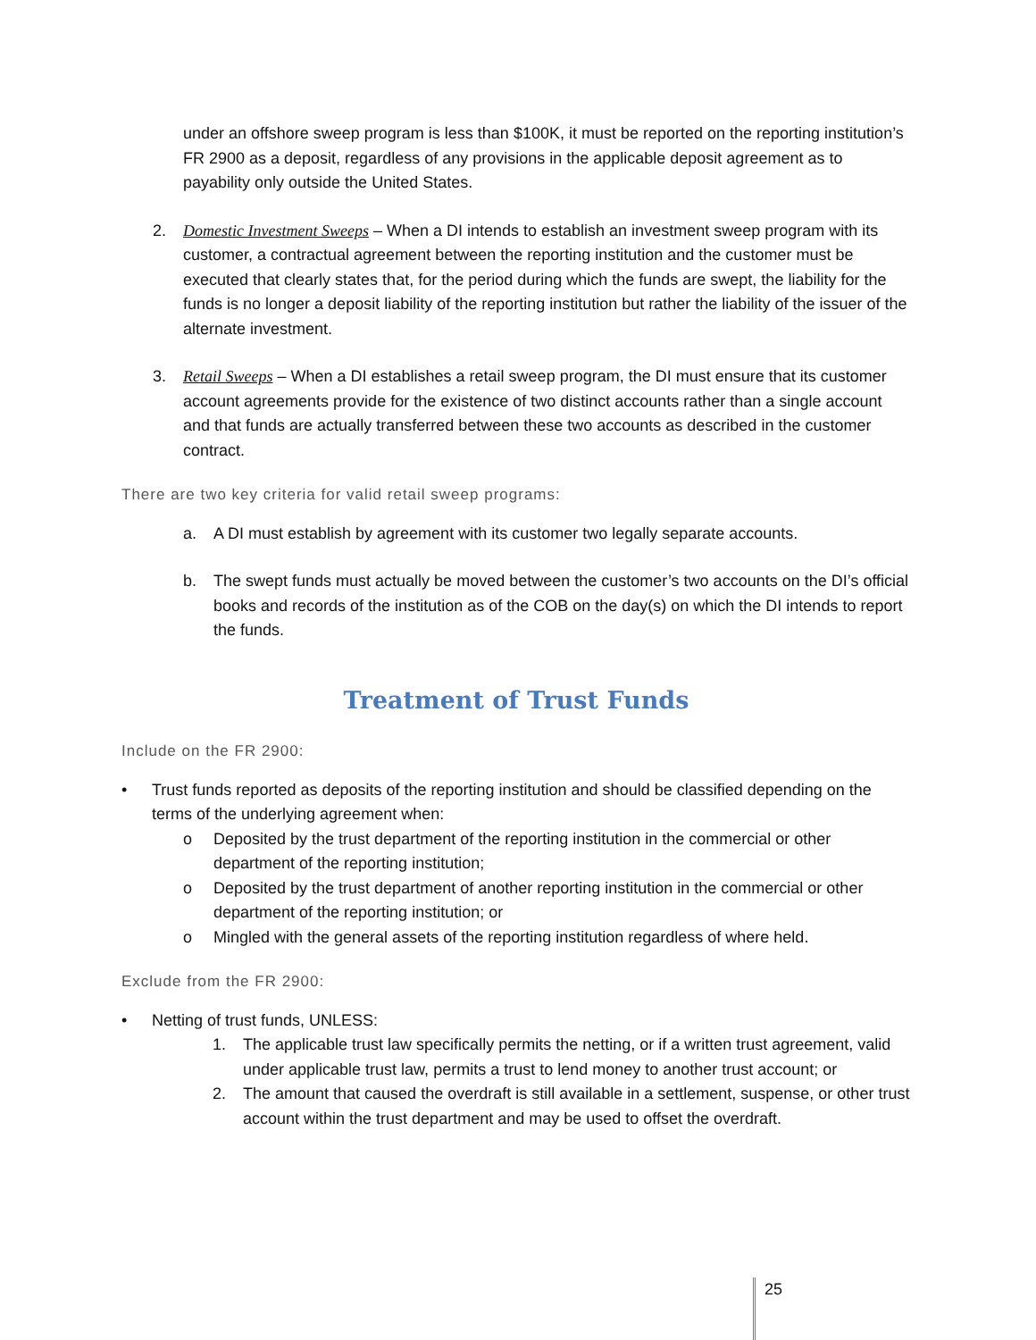under an offshore sweep program is less than $100K, it must be reported on the reporting institution’s FR 2900 as a deposit, regardless of any provisions in the applicable deposit agreement as to payability only outside the United States.
2. Domestic Investment Sweeps – When a DI intends to establish an investment sweep program with its customer, a contractual agreement between the reporting institution and the customer must be executed that clearly states that, for the period during which the funds are swept, the liability for the funds is no longer a deposit liability of the reporting institution but rather the liability of the issuer of the alternate investment.
3. Retail Sweeps – When a DI establishes a retail sweep program, the DI must ensure that its customer account agreements provide for the existence of two distinct accounts rather than a single account and that funds are actually transferred between these two accounts as described in the customer contract.
There are two key criteria for valid retail sweep programs:
a. A DI must establish by agreement with its customer two legally separate accounts.
b. The swept funds must actually be moved between the customer’s two accounts on the DI’s official books and records of the institution as of the COB on the day(s) on which the DI intends to report the funds.
Treatment of Trust Funds
Include on the FR 2900:
• Trust funds reported as deposits of the reporting institution and should be classified depending on the terms of the underlying agreement when:
o Deposited by the trust department of the reporting institution in the commercial or other department of the reporting institution;
o Deposited by the trust department of another reporting institution in the commercial or other department of the reporting institution; or
o Mingled with the general assets of the reporting institution regardless of where held.
Exclude from the FR 2900:
• Netting of trust funds, UNLESS:
1. The applicable trust law specifically permits the netting, or if a written trust agreement, valid under applicable trust law, permits a trust to lend money to another trust account; or
2. The amount that caused the overdraft is still available in a settlement, suspense, or other trust account within the trust department and may be used to offset the overdraft.
25